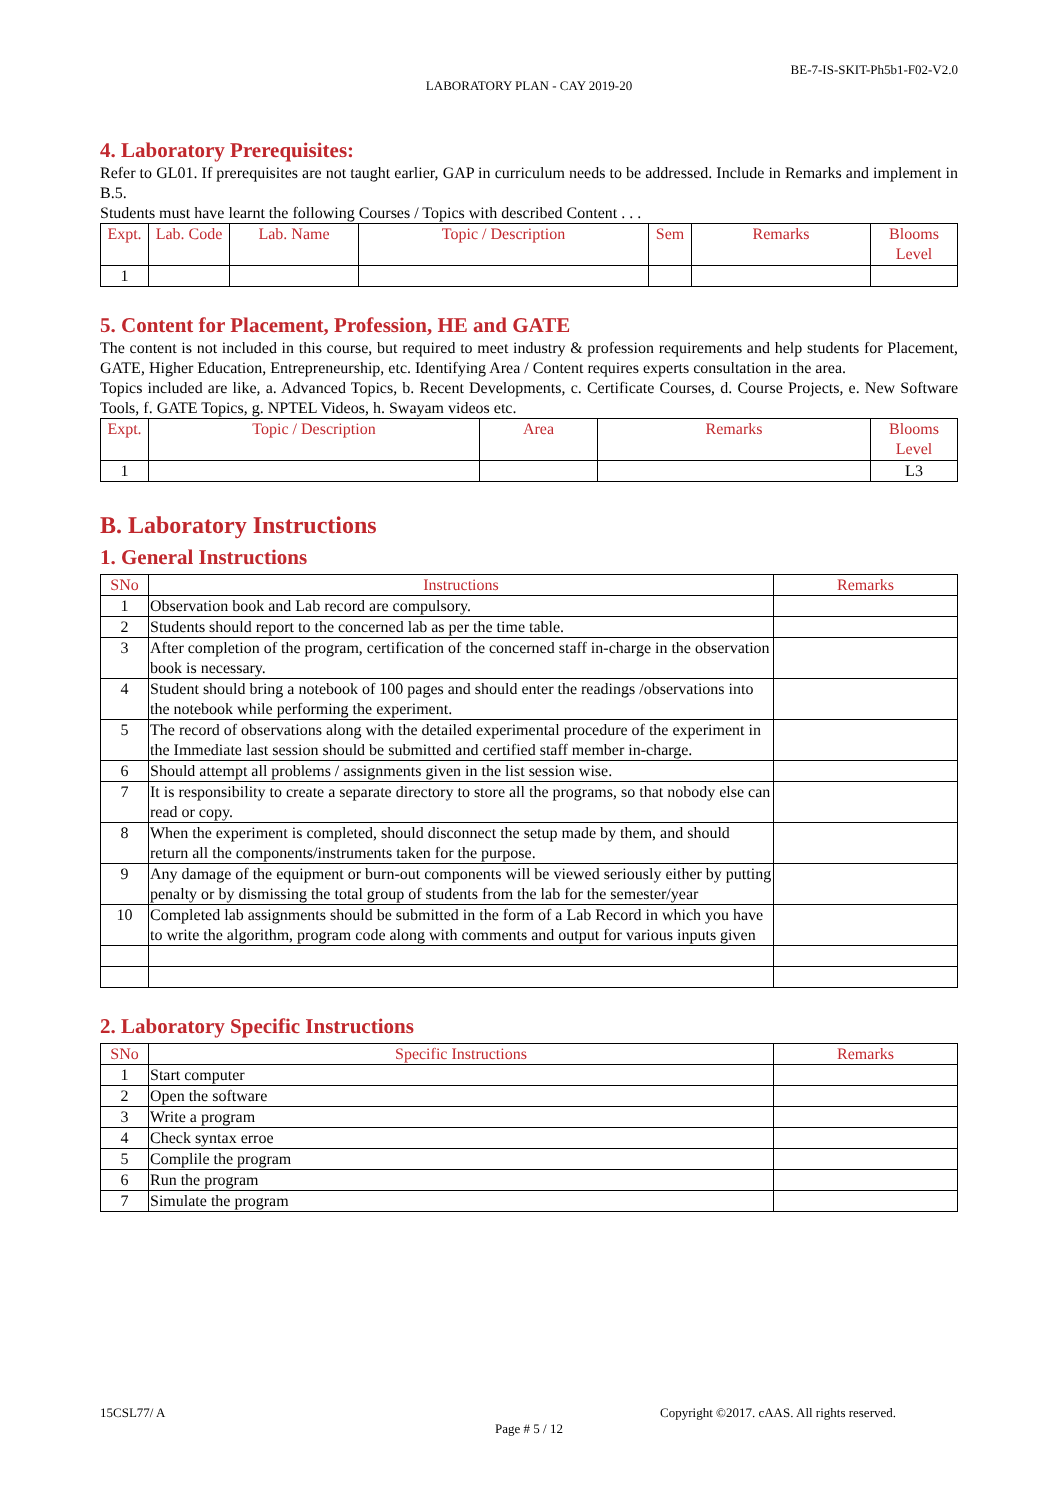BE-7-IS-SKIT-Ph5b1-F02-V2.0
LABORATORY PLAN - CAY 2019-20
4. Laboratory Prerequisites:
Refer to GL01. If prerequisites are not taught earlier, GAP in curriculum needs to be addressed. Include in Remarks and implement in B.5.
Students must have learnt the following Courses / Topics with described Content . . .
| Expt. | Lab. Code | Lab. Name | Topic / Description | Sem | Remarks | Blooms Level |
| --- | --- | --- | --- | --- | --- | --- |
| 1 | | | | | | |
5. Content for Placement, Profession, HE and GATE
The content is not included in this course, but required to meet industry & profession requirements and help students for Placement, GATE, Higher Education, Entrepreneurship, etc. Identifying Area / Content requires experts consultation in the area.
Topics included are like, a. Advanced Topics, b. Recent Developments, c. Certificate Courses, d. Course Projects, e. New Software Tools, f. GATE Topics, g. NPTEL Videos, h. Swayam videos etc.
| Expt. | Topic / Description | Area | Remarks | Blooms Level |
| --- | --- | --- | --- | --- |
| 1 | | | | L3 |
B. Laboratory Instructions
1. General Instructions
| SNo | Instructions | Remarks |
| --- | --- | --- |
| 1 | Observation book and Lab record are compulsory. | |
| 2 | Students should report to the concerned lab as per the time table. | |
| 3 | After completion of the program, certification of the concerned staff in-charge in the observation book is necessary. | |
| 4 | Student should bring a notebook of 100 pages and should enter the readings /observations into the notebook while performing the experiment. | |
| 5 | The record of observations along with the detailed experimental procedure of the experiment in the Immediate last session should be submitted and certified staff member in-charge. | |
| 6 | Should attempt all problems / assignments given in the list session wise. | |
| 7 | It is responsibility to create a separate directory to store all the programs, so that nobody else can read or copy. | |
| 8 | When the experiment is completed, should disconnect the setup made by them, and should return all the components/instruments taken for the purpose. | |
| 9 | Any damage of the equipment or burn-out components will be viewed seriously either by putting penalty or by dismissing the total group of students from the lab for the semester/year | |
| 10 | Completed lab assignments should be submitted in the form of a Lab Record in which you have to write the algorithm, program code along with comments and output for various inputs given | |
2. Laboratory Specific Instructions
| SNo | Specific Instructions | Remarks |
| --- | --- | --- |
| 1 | Start computer | |
| 2 | Open the software | |
| 3 | Write a program | |
| 4 | Check syntax erroe | |
| 5 | Complile the program | |
| 6 | Run the program | |
| 7 | Simulate the program | |
15CSL77/ A Copyright ©2017. cAAS. All rights reserved.
Page # 5 / 12